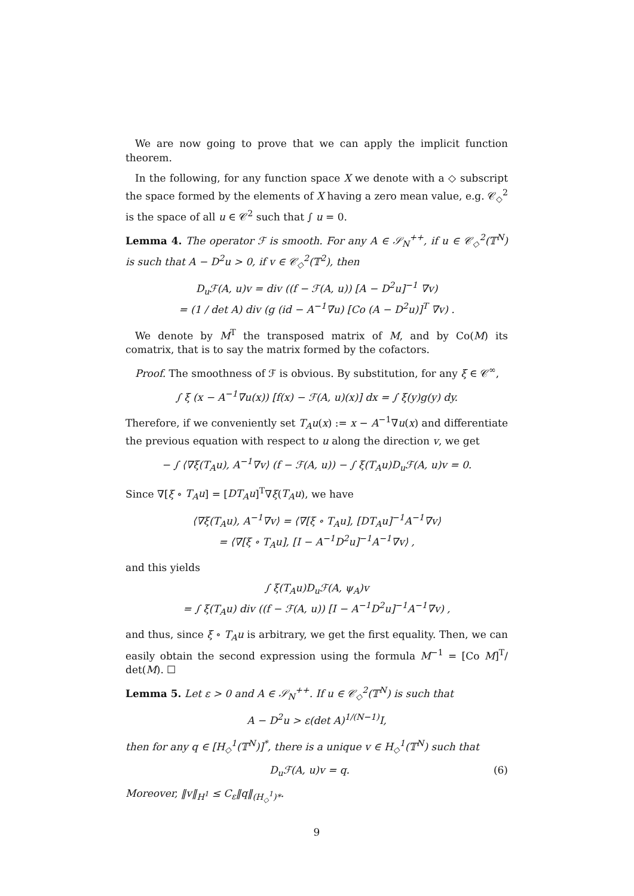We are now going to prove that we can apply the implicit function theorem.
In the following, for any function space X we denote with a ◇ subscript the space formed by the elements of X having a zero mean value, e.g. 𝒞<sub>◇</sub><sup>2</sup> is the space of all u ∈ 𝒞<sup>2</sup> such that ∫ u = 0.
Lemma 4. The operator ℱ is smooth. For any A ∈ 𝒮<sub>N</sub><sup>++</sup>, if u ∈ 𝒞<sub>◇</sub><sup>2</sup>(𝕋<sup>N</sup>) is such that A − D<sup>2</sup>u > 0, if v ∈ 𝒞<sub>◇</sub><sup>2</sup>(𝕋<sup>2</sup>), then
D<sub>u</sub>ℱ(A, u)v = div ((f − ℱ(A, u)) [A − D<sup>2</sup>u]<sup>−1</sup> ∇v)
= (1 / det A) div (g (id − A<sup>−1</sup>∇u) [Co (A − D<sup>2</sup>u)]<sup>T</sup> ∇v) .
We denote by M<sup>T</sup> the transposed matrix of M, and by Co(M) its comatrix, that is to say the matrix formed by the cofactors.
Proof. The smoothness of ℱ is obvious. By substitution, for any ξ ∈ 𝒞<sup>∞</sup>,
∫ ξ (x − A<sup>−1</sup>∇u(x)) [f(x) − ℱ(A, u)(x)] dx = ∫ ξ(y)g(y) dy.
Therefore, if we conveniently set T<sub>A</sub>u(x) := x − A<sup>−1</sup>∇u(x) and differentiate the previous equation with respect to u along the direction v, we get
− ∫ ⟨∇ξ(T<sub>A</sub>u), A<sup>−1</sup>∇v⟩ (f − ℱ(A, u)) − ∫ ξ(T<sub>A</sub>u)D<sub>u</sub>ℱ(A, u)v = 0.
Since ∇[ξ ∘ T<sub>A</sub>u] = [DT<sub>A</sub>u]<sup>T</sup>∇ξ(T<sub>A</sub>u), we have
⟨∇ξ(T<sub>A</sub>u), A<sup>−1</sup>∇v⟩ = ⟨∇[ξ ∘ T<sub>A</sub>u], [DT<sub>A</sub>u]<sup>−1</sup>A<sup>−1</sup>∇v⟩
= ⟨∇[ξ ∘ T<sub>A</sub>u], [I − A<sup>−1</sup>D<sup>2</sup>u]<sup>−1</sup>A<sup>−1</sup>∇v⟩ ,
and this yields
∫ ξ(T<sub>A</sub>u)D<sub>u</sub>ℱ(A, ψ<sub>A</sub>)v
= ∫ ξ(T<sub>A</sub>u) div ((f − ℱ(A, u)) [I − A<sup>−1</sup>D<sup>2</sup>u]<sup>−1</sup>A<sup>−1</sup>∇v) ,
and thus, since ξ ∘ T<sub>A</sub>u is arbitrary, we get the first equality. Then, we can easily obtain the second expression using the formula M<sup>−1</sup> = [Co M]<sup>T</sup>/ det(M). ☐
Lemma 5. Let ε > 0 and A ∈ 𝒮<sub>N</sub><sup>++</sup>. If u ∈ 𝒞<sub>◇</sub><sup>2</sup>(𝕋<sup>N</sup>) is such that
A − D<sup>2</sup>u > ε(det A)<sup>1/(N−1)</sup>I,
then for any q ∈ [H<sub>◇</sub><sup>1</sup>(𝕋<sup>N</sup>)]<sup>*</sup>, there is a unique v ∈ H<sub>◇</sub><sup>1</sup>(𝕋<sup>N</sup>) such that
D<sub>u</sub>ℱ(A, u)v = q. (6)
Moreover, ‖v‖<sub>H<sup>1</sup></sub> ≤ C<sub>ε</sub>‖q‖<sub>(H<sub>◇</sub><sup>1</sup>)*</sub>.
9